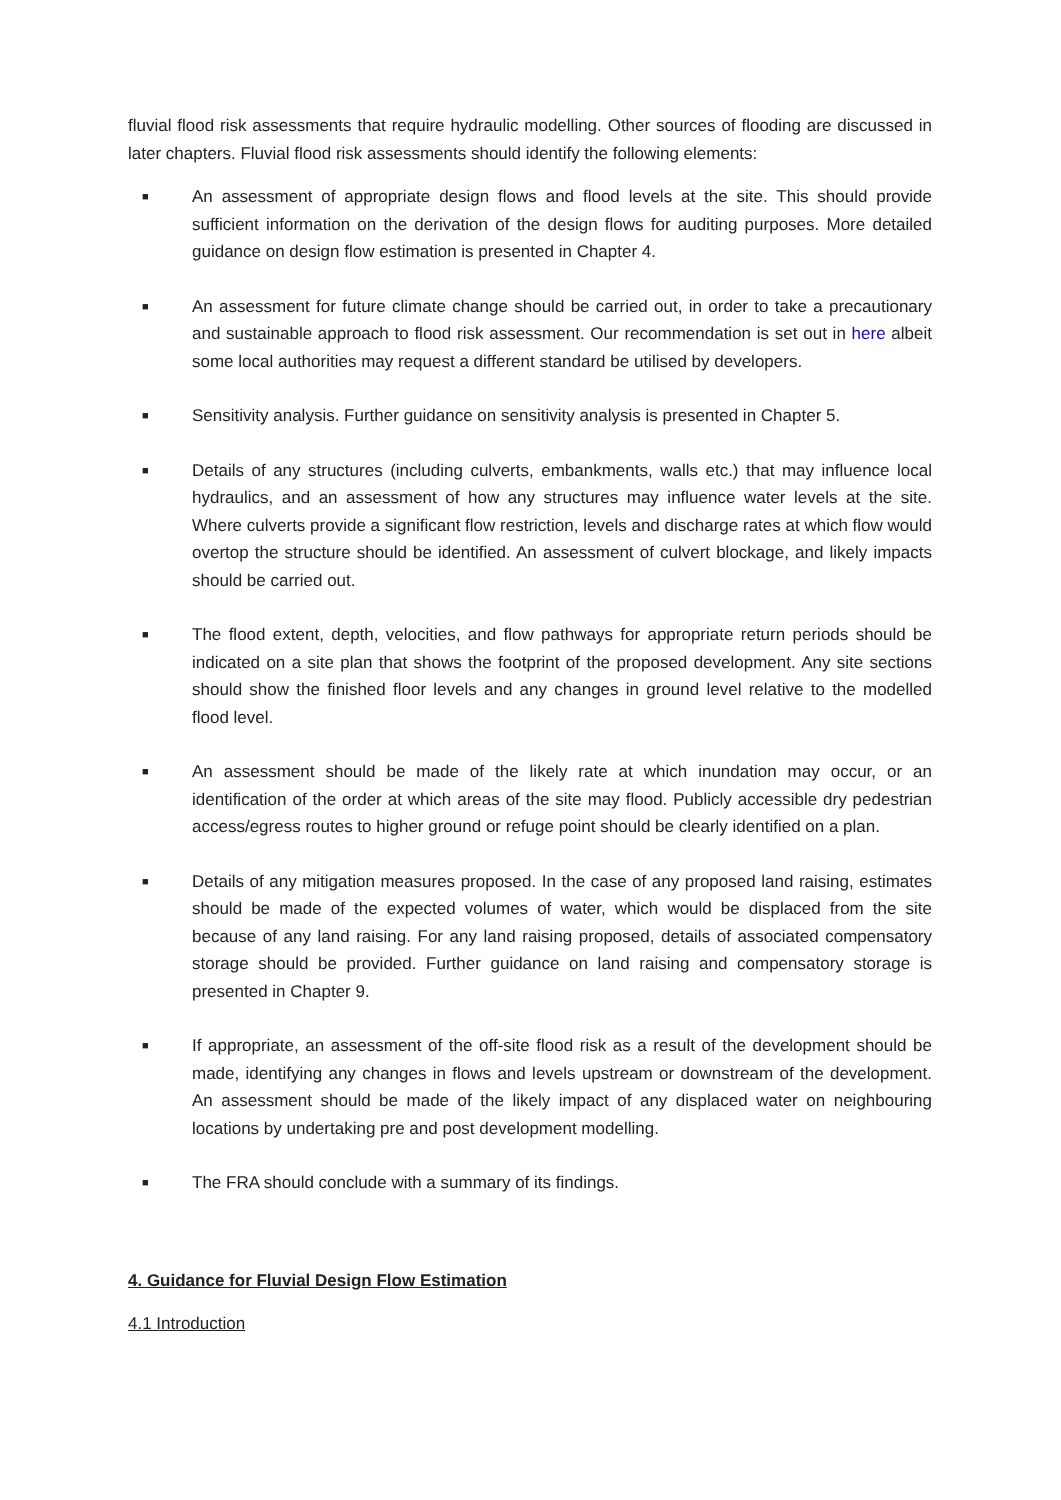fluvial flood risk assessments that require hydraulic modelling. Other sources of flooding are discussed in later chapters. Fluvial flood risk assessments should identify the following elements:
■ An assessment of appropriate design flows and flood levels at the site. This should provide sufficient information on the derivation of the design flows for auditing purposes. More detailed guidance on design flow estimation is presented in Chapter 4.
■ An assessment for future climate change should be carried out, in order to take a precautionary and sustainable approach to flood risk assessment. Our recommendation is set out in here albeit some local authorities may request a different standard be utilised by developers.
■ Sensitivity analysis. Further guidance on sensitivity analysis is presented in Chapter 5.
■ Details of any structures (including culverts, embankments, walls etc.) that may influence local hydraulics, and an assessment of how any structures may influence water levels at the site. Where culverts provide a significant flow restriction, levels and discharge rates at which flow would overtop the structure should be identified. An assessment of culvert blockage, and likely impacts should be carried out.
■ The flood extent, depth, velocities, and flow pathways for appropriate return periods should be indicated on a site plan that shows the footprint of the proposed development. Any site sections should show the finished floor levels and any changes in ground level relative to the modelled flood level.
■ An assessment should be made of the likely rate at which inundation may occur, or an identification of the order at which areas of the site may flood. Publicly accessible dry pedestrian access/egress routes to higher ground or refuge point should be clearly identified on a plan.
■ Details of any mitigation measures proposed. In the case of any proposed land raising, estimates should be made of the expected volumes of water, which would be displaced from the site because of any land raising. For any land raising proposed, details of associated compensatory storage should be provided. Further guidance on land raising and compensatory storage is presented in Chapter 9.
■ If appropriate, an assessment of the off-site flood risk as a result of the development should be made, identifying any changes in flows and levels upstream or downstream of the development. An assessment should be made of the likely impact of any displaced water on neighbouring locations by undertaking pre and post development modelling.
■ The FRA should conclude with a summary of its findings.
4. Guidance for Fluvial Design Flow Estimation
4.1 Introduction